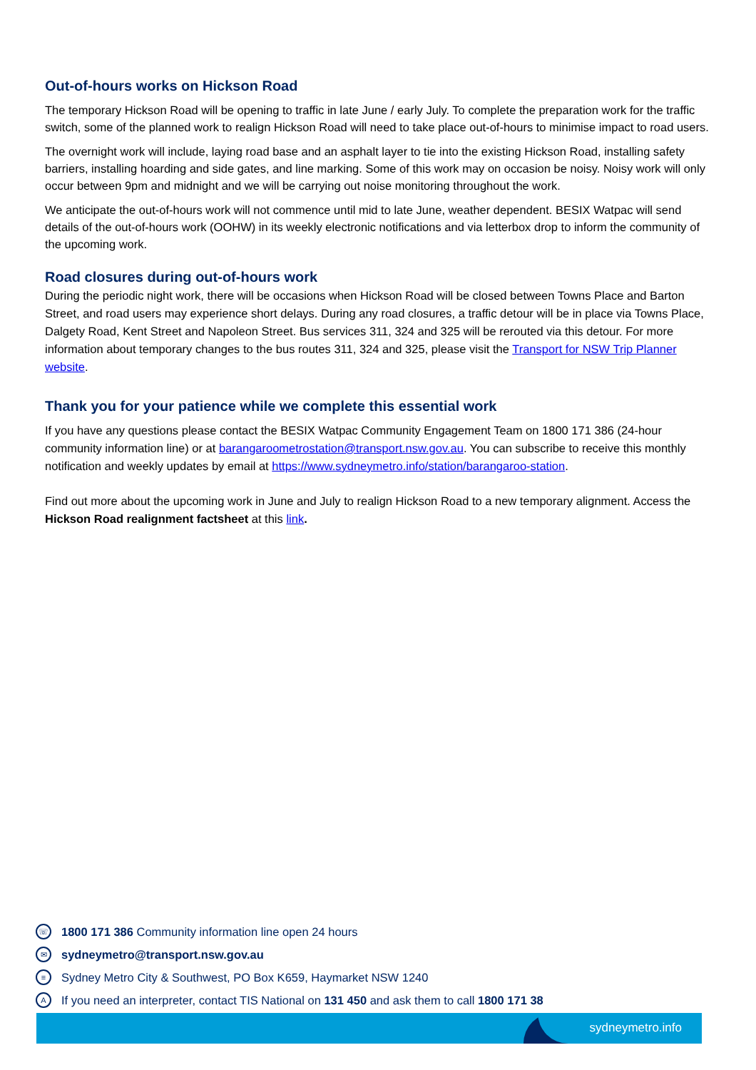Out-of-hours works on Hickson Road
The temporary Hickson Road will be opening to traffic in late June / early July. To complete the preparation work for the traffic switch, some of the planned work to realign Hickson Road will need to take place out-of-hours to minimise impact to road users.
The overnight work will include, laying road base and an asphalt layer to tie into the existing Hickson Road, installing safety barriers, installing hoarding and side gates, and line marking. Some of this work may on occasion be noisy. Noisy work will only occur between 9pm and midnight and we will be carrying out noise monitoring throughout the work.
We anticipate the out-of-hours work will not commence until mid to late June, weather dependent. BESIX Watpac will send details of the out-of-hours work (OOHW) in its weekly electronic notifications and via letterbox drop to inform the community of the upcoming work.
Road closures during out-of-hours work
During the periodic night work, there will be occasions when Hickson Road will be closed between Towns Place and Barton Street, and road users may experience short delays. During any road closures, a traffic detour will be in place via Towns Place, Dalgety Road, Kent Street and Napoleon Street. Bus services 311, 324 and 325 will be rerouted via this detour. For more information about temporary changes to the bus routes 311, 324 and 325, please visit the Transport for NSW Trip Planner website.
Thank you for your patience while we complete this essential work
If you have any questions please contact the BESIX Watpac Community Engagement Team on 1800 171 386 (24-hour community information line) or at barangaroometrostation@transport.nsw.gov.au. You can subscribe to receive this monthly notification and weekly updates by email at https://www.sydneymetro.info/station/barangaroo-station.
Find out more about the upcoming work in June and July to realign Hickson Road to a new temporary alignment. Access the Hickson Road realignment factsheet at this link.
☏ 1800 171 386 Community information line open 24 hours
✉ sydneymetro@transport.nsw.gov.au
≡ Sydney Metro City & Southwest, PO Box K659, Haymarket NSW 1240
A If you need an interpreter, contact TIS National on 131 450 and ask them to call 1800 171 38
sydneymetro.info